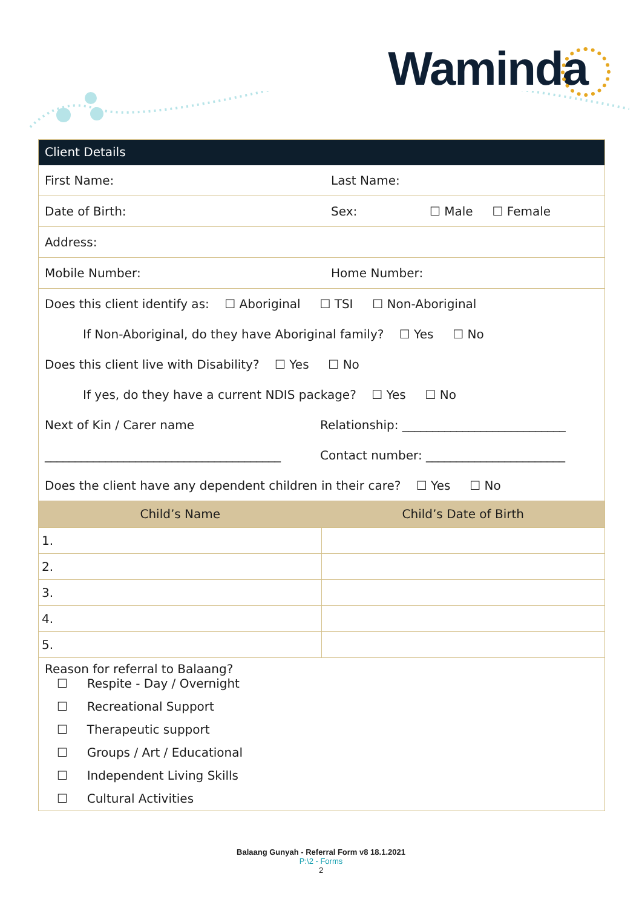Waminda
Client Details
First Name: Last Name:
Date of Birth: Sex: ☐ Male ☐ Female
Address:
Mobile Number: Home Number:
Does this client identify as: ☐ Aboriginal ☐ TSI ☐ Non-Aboriginal
If Non-Aboriginal, do they have Aboriginal family? ☐ Yes ☐ No
Does this client live with Disability? ☐ Yes ☐ No
If yes, do they have a current NDIS package? ☐ Yes ☐ No
Next of Kin / Carer name Relationship: ___________________________
_______________________________________ Contact number: _______________________
Does the client have any dependent children in their care? ☐ Yes ☐ No
| Child’s Name | Child’s Date of Birth |
| --- | --- |
| 1. | |
| 2. | |
| 3. | |
| 4. | |
| 5. | |
Reason for referral to Balaang?
☐ Respite - Day / Overnight
☐ Recreational Support
☐ Therapeutic support
☐ Groups / Art / Educational
☐ Independent Living Skills
☐ Cultural Activities
Balaang Gunyah - Referral Form v8 18.1.2021
P:\2 - Forms
2